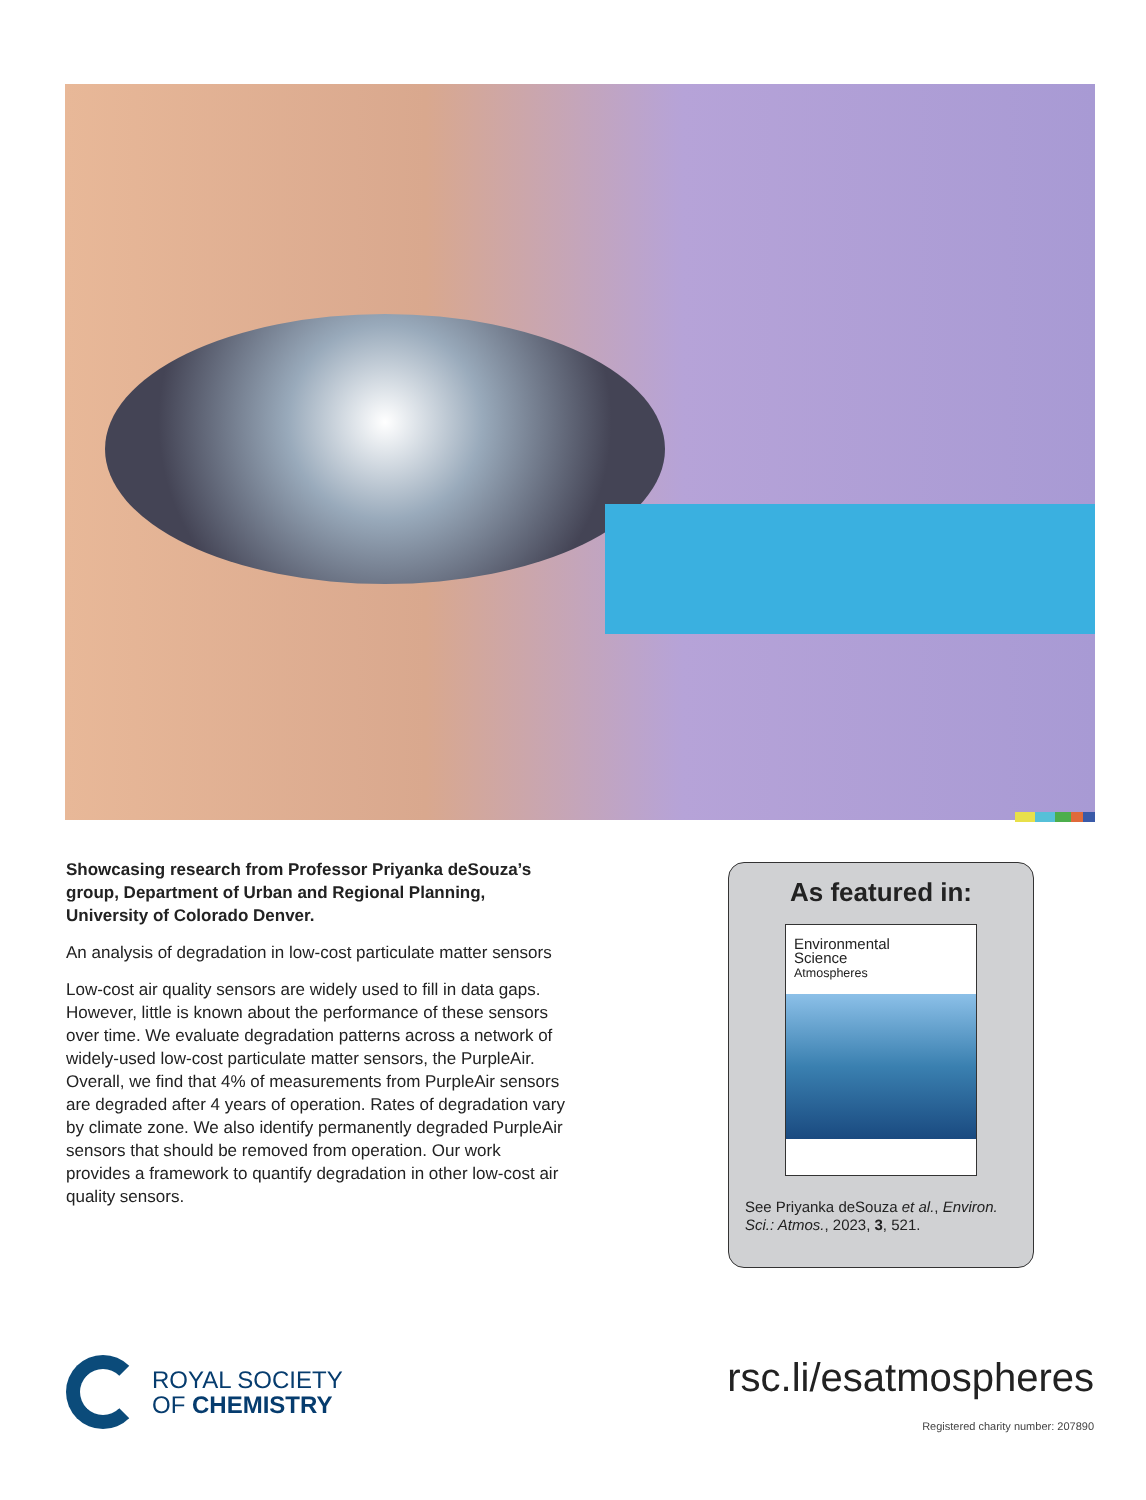Showcasing research from Professor Priyanka deSouza’s group, Department of Urban and Regional Planning, University of Colorado Denver.
An analysis of degradation in low-cost particulate matter sensors
Low-cost air quality sensors are widely used to fill in data gaps. However, little is known about the performance of these sensors over time. We evaluate degradation patterns across a network of widely-used low-cost particulate matter sensors, the PurpleAir. Overall, we find that 4% of measurements from PurpleAir sensors are degraded after 4 years of operation. Rates of degradation vary by climate zone. We also identify permanently degraded PurpleAir sensors that should be removed from operation. Our work provides a framework to quantify degradation in other low-cost air quality sensors.
As featured in:
Environmental
Science
Atmospheres
See Priyanka deSouza et al., Environ. Sci.: Atmos., 2023, 3, 521.
ROYAL SOCIETY
OF CHEMISTRY
rsc.li/esatmospheres
Registered charity number: 207890